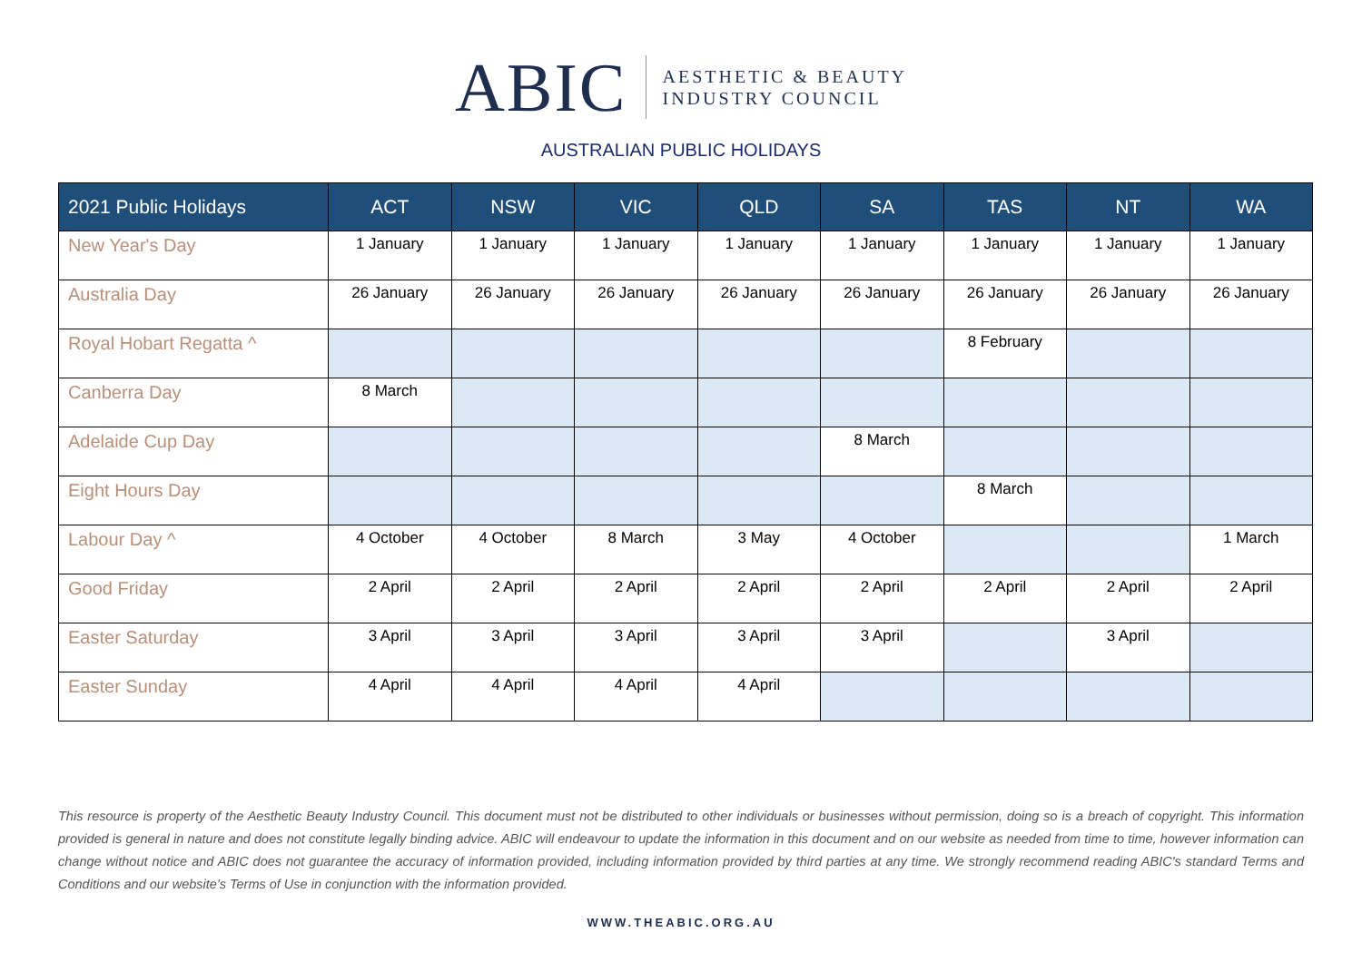ABIC
AESTHETIC & BEAUTY
INDUSTRY COUNCIL
AUSTRALIAN PUBLIC HOLIDAYS
| 2021 Public Holidays | ACT | NSW | VIC | QLD | SA | TAS | NT | WA |
| --- | --- | --- | --- | --- | --- | --- | --- | --- |
| New Year's Day | 1 January | 1 January | 1 January | 1 January | 1 January | 1 January | 1 January | 1 January |
| Australia Day | 26 January | 26 January | 26 January | 26 January | 26 January | 26 January | 26 January | 26 January |
| Royal Hobart Regatta ^ | | | | | | 8 February | | |
| Canberra Day | 8 March | | | | | | | |
| Adelaide Cup Day | | | | | 8 March | | | |
| Eight Hours Day | | | | | | 8 March | | |
| Labour Day ^ | 4 October | 4 October | 8 March | 3 May | 4 October | | | 1 March |
| Good Friday | 2 April | 2 April | 2 April | 2 April | 2 April | 2 April | 2 April | 2 April |
| Easter Saturday | 3 April | 3 April | 3 April | 3 April | 3 April | | 3 April | |
| Easter Sunday | 4 April | 4 April | 4 April | 4 April | | | | |
This resource is property of the Aesthetic Beauty Industry Council. This document must not be distributed to other individuals or businesses without permission, doing so is a breach of copyright. This information provided is general in nature and does not constitute legally binding advice. ABIC will endeavour to update the information in this document and on our website as needed from time to time, however information can change without notice and ABIC does not guarantee the accuracy of information provided, including information provided by third parties at any time. We strongly recommend reading ABIC's standard Terms and Conditions and our website's Terms of Use in conjunction with the information provided.
WWW.THEABIC.ORG.AU